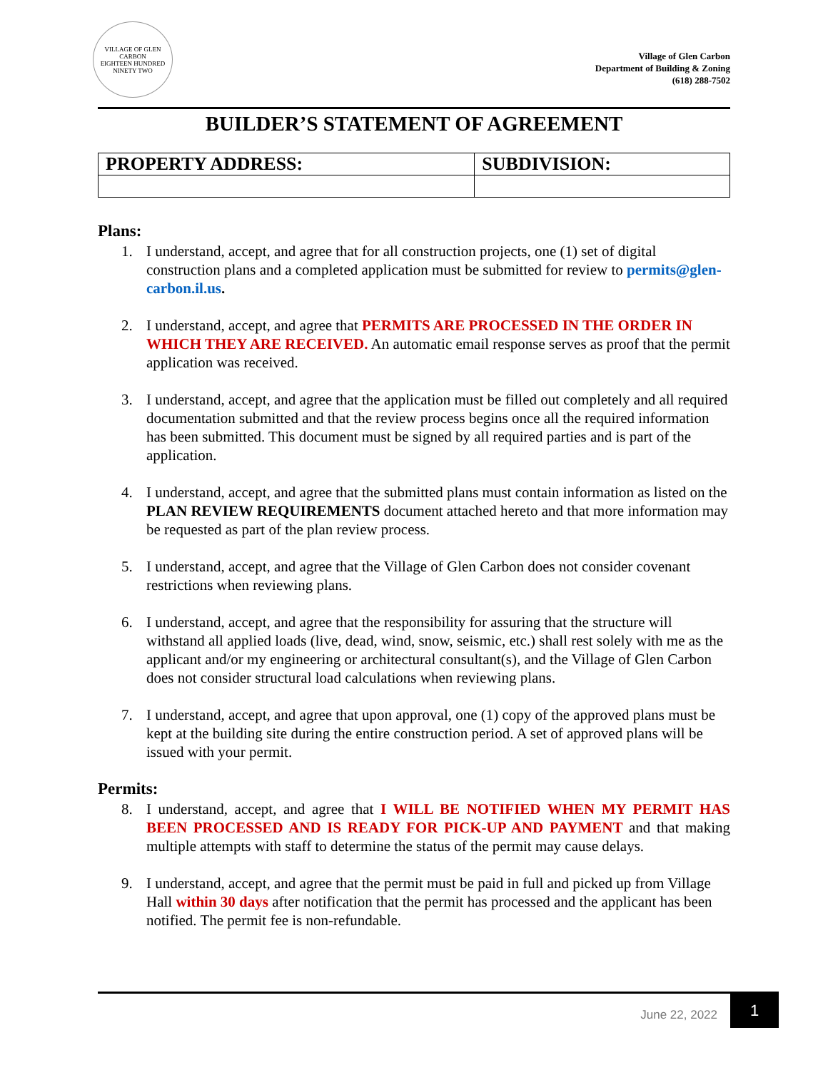VILLAGE OF GLEN CARBON
EIGHTEEN HUNDRED NINETY TWO
Village of Glen Carbon
Department of Building & Zoning
(618) 288-7502
BUILDER’S STATEMENT OF AGREEMENT
| PROPERTY ADDRESS: | SUBDIVISION: |
| --- | --- |
Plans:
1. I understand, accept, and agree that for all construction projects, one (1) set of digital construction plans and a completed application must be submitted for review to permits@glen-carbon.il.us.
2. I understand, accept, and agree that PERMITS ARE PROCESSED IN THE ORDER IN WHICH THEY ARE RECEIVED. An automatic email response serves as proof that the permit application was received.
3. I understand, accept, and agree that the application must be filled out completely and all required documentation submitted and that the review process begins once all the required information has been submitted. This document must be signed by all required parties and is part of the application.
4. I understand, accept, and agree that the submitted plans must contain information as listed on the PLAN REVIEW REQUIREMENTS document attached hereto and that more information may be requested as part of the plan review process.
5. I understand, accept, and agree that the Village of Glen Carbon does not consider covenant restrictions when reviewing plans.
6. I understand, accept, and agree that the responsibility for assuring that the structure will withstand all applied loads (live, dead, wind, snow, seismic, etc.) shall rest solely with me as the applicant and/or my engineering or architectural consultant(s), and the Village of Glen Carbon does not consider structural load calculations when reviewing plans.
7. I understand, accept, and agree that upon approval, one (1) copy of the approved plans must be kept at the building site during the entire construction period. A set of approved plans will be issued with your permit.
Permits:
8. I understand, accept, and agree that I WILL BE NOTIFIED WHEN MY PERMIT HAS BEEN PROCESSED AND IS READY FOR PICK-UP AND PAYMENT and that making multiple attempts with staff to determine the status of the permit may cause delays.
9. I understand, accept, and agree that the permit must be paid in full and picked up from Village Hall within 30 days after notification that the permit has processed and the applicant has been notified. The permit fee is non-refundable.
June 22, 2022 1